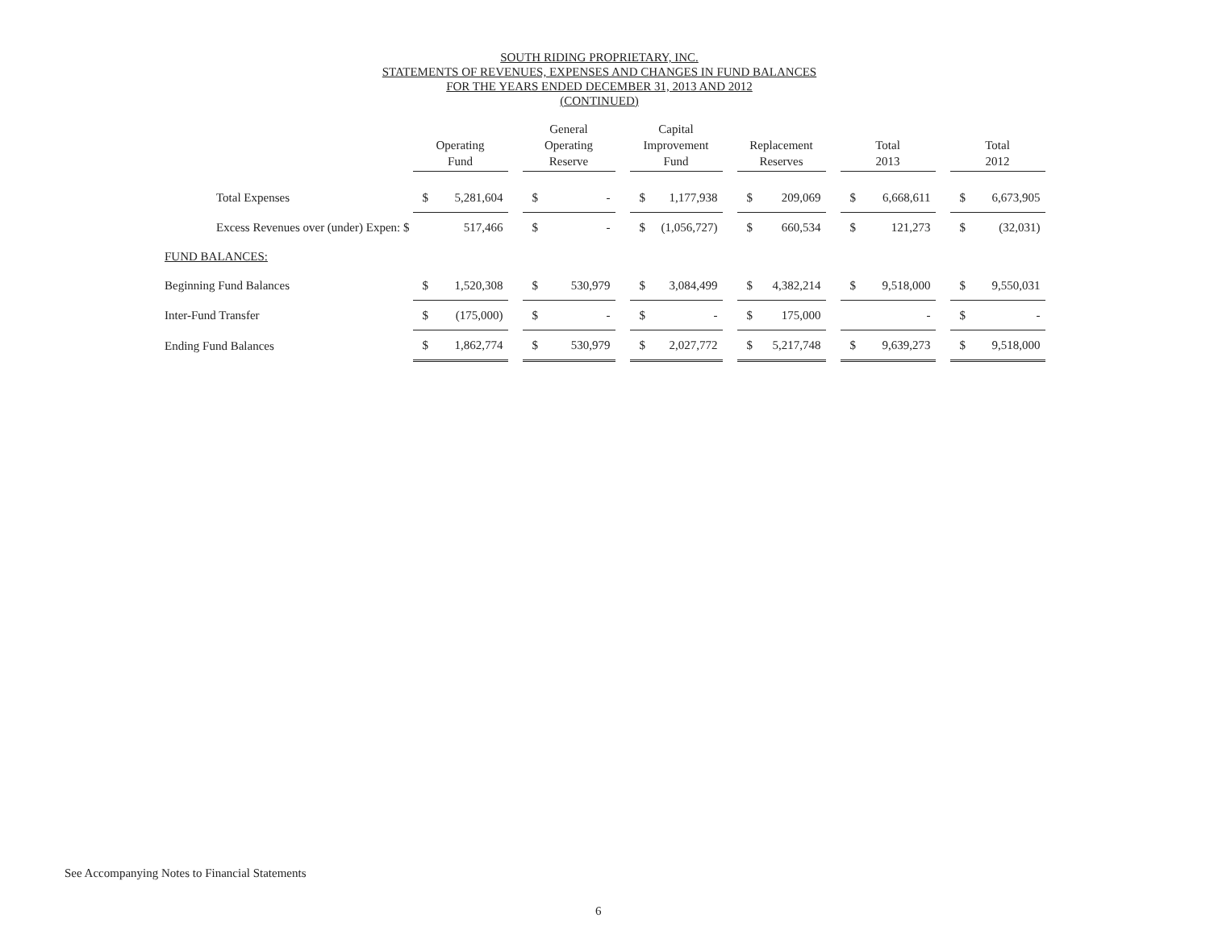SOUTH RIDING PROPRIETARY, INC.
STATEMENTS OF REVENUES, EXPENSES AND CHANGES IN FUND BALANCES
FOR THE YEARS ENDED DECEMBER 31, 2013 AND 2012
(CONTINUED)
| | Operating Fund | | | General Operating Reserve | | | Capital Improvement Fund | | | Replacement Reserves | | | Total 2013 | | | Total 2012 | |
| --- | --- | --- | --- | --- | --- | --- | --- | --- | --- | --- | --- | --- | --- | --- | --- | --- | --- |
| Total Expenses | $ | 5,281,604 | | $ | - | | $ | 1,177,938 | | $ | 209,069 | | $ | 6,668,611 | | $ | 6,673,905 |
| Excess Revenues over (under) Expen: $ | | 517,466 | | $ | - | | $ | (1,056,727) | | $ | 660,534 | | $ | 121,273 | | $ | (32,031) |
| FUND BALANCES: | | | | | | | | | | | | | | | | | |
| Beginning Fund Balances | $ | 1,520,308 | | $ | 530,979 | | $ | 3,084,499 | | $ | 4,382,214 | | $ | 9,518,000 | | $ | 9,550,031 |
| Inter-Fund Transfer | $ | (175,000) | | $ | - | | $ | - | | $ | 175,000 | | | - | | $ | - |
| Ending Fund Balances | $ | 1,862,774 | | $ | 530,979 | | $ | 2,027,772 | | $ | 5,217,748 | | $ | 9,639,273 | | $ | 9,518,000 |
See Accompanying Notes to Financial Statements
6